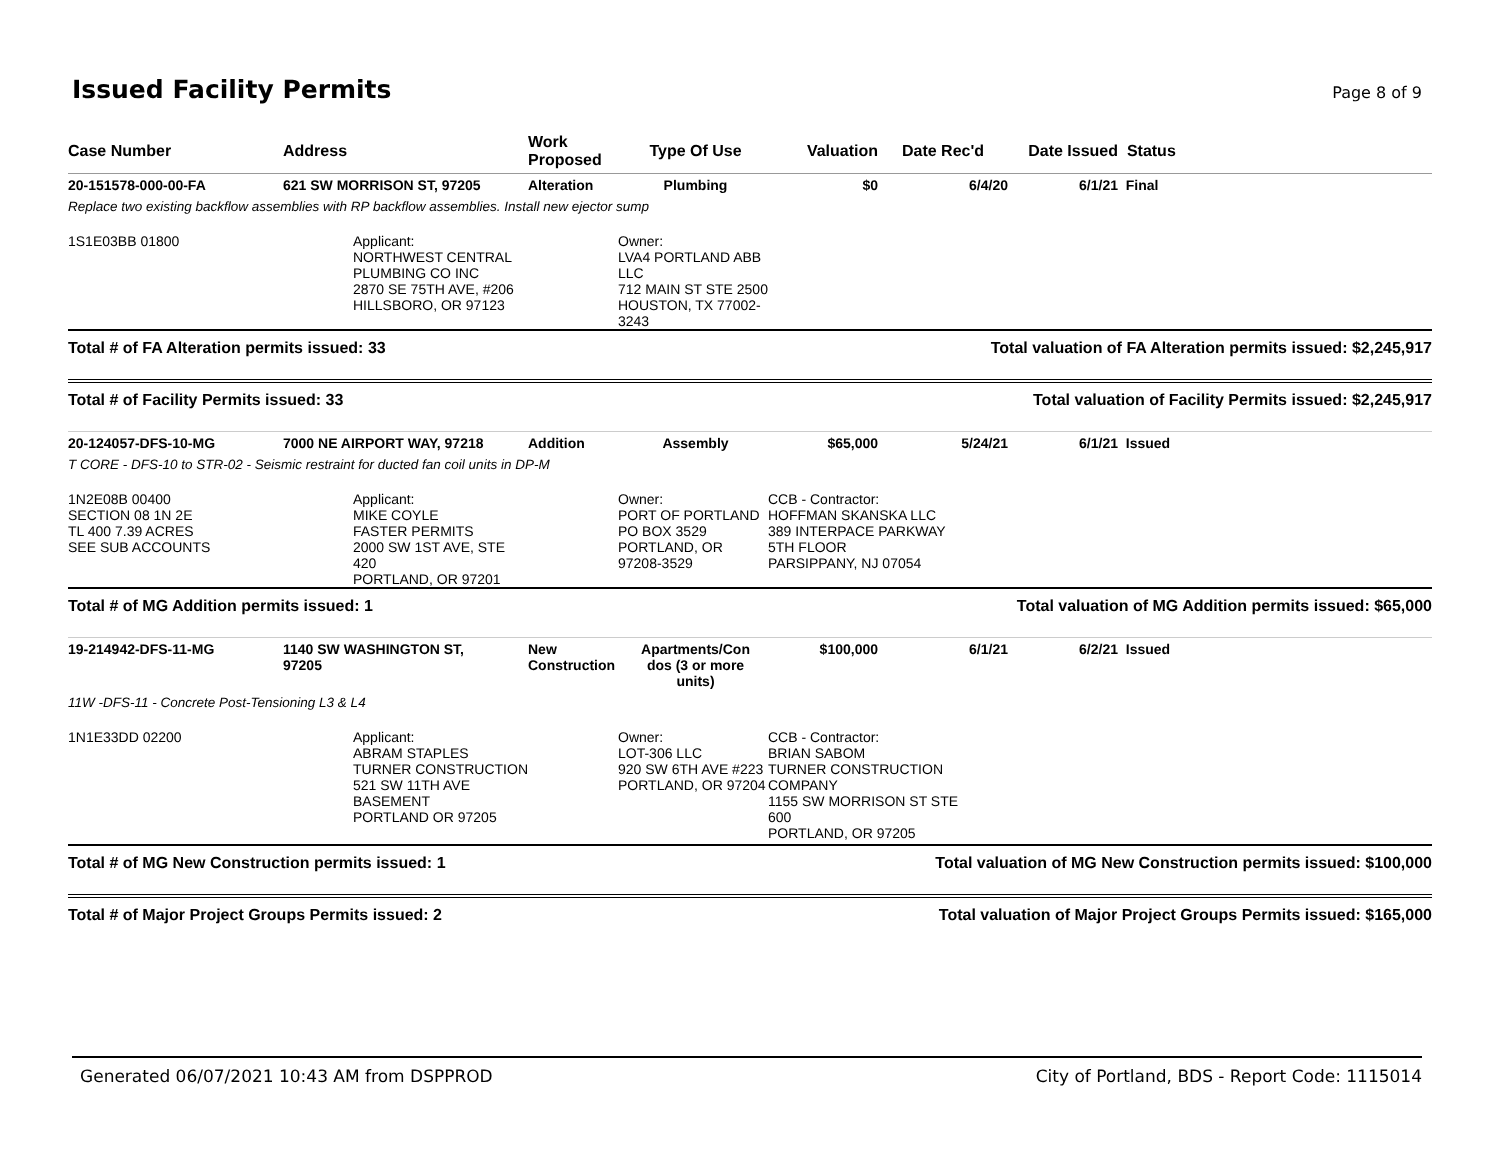Issued Facility Permits
Page 8 of 9
| Case Number | Address | Work Proposed | Type Of Use | Valuation | Date Rec'd | Date Issued | Status |
| --- | --- | --- | --- | --- | --- | --- | --- |
| 20-151578-000-00-FA | 621 SW MORRISON ST, 97205 | Alteration | Plumbing | $0 | 6/4/20 | 6/1/21 | Final |
| Replace two existing backflow assemblies with RP backflow assemblies. Install new ejector sump | | | | | | | |
| 1S1E03BB 01800 | Applicant: NORTHWEST CENTRAL PLUMBING CO INC 2870 SE 75TH AVE, #206 HILLSBORO, OR 97123 | Owner: LVA4 PORTLAND ABB LLC 712 MAIN ST STE 2500 HOUSTON, TX 77002-3243 | | | | | |
| Total # of FA Alteration permits issued: 33 | | | Total valuation of FA Alteration permits issued: $2,245,917 | | | | |
| Total # of Facility Permits issued: 33 | | | Total valuation of Facility Permits issued: $2,245,917 | | | | |
| 20-124057-DFS-10-MG | 7000 NE AIRPORT WAY, 97218 | Addition | Assembly | $65,000 | 5/24/21 | 6/1/21 | Issued |
| T CORE - DFS-10 to STR-02 - Seismic restraint for ducted fan coil units in DP-M | | | | | | | |
| 1N2E08B 00400 SECTION 08 1N 2E TL 400 7.39 ACRES SEE SUB ACCOUNTS | Applicant: MIKE COYLE FASTER PERMITS 2000 SW 1ST AVE, STE 420 PORTLAND, OR 97201 | Owner: PORT OF PORTLAND PO BOX 3529 PORTLAND, OR 97208-3529 | | CCB - Contractor: HOFFMAN SKANSKA LLC 389 INTERPACE PARKWAY 5TH FLOOR PARSIPPANY, NJ 07054 | | | |
| Total # of MG Addition permits issued: 1 | | | Total valuation of MG Addition permits issued: $65,000 | | | | |
| 19-214942-DFS-11-MG | 1140 SW WASHINGTON ST, 97205 | New Construction | Apartments/Con dos (3 or more units) | $100,000 | 6/1/21 | 6/2/21 | Issued |
| 11W -DFS-11 - Concrete Post-Tensioning L3 & L4 | | | | | | | |
| 1N1E33DD 02200 | Applicant: ABRAM STAPLES TURNER CONSTRUCTION 521 SW 11TH AVE BASEMENT PORTLAND OR 97205 | Owner: LOT-306 LLC 920 SW 6TH AVE #223 PORTLAND, OR 97204 | | CCB - Contractor: BRIAN SABOM TURNER CONSTRUCTION COMPANY 1155 SW MORRISON ST STE 600 PORTLAND, OR 97205 | | | |
| Total # of MG New Construction permits issued: 1 | | | Total valuation of MG New Construction permits issued: $100,000 | | | | |
| Total # of Major Project Groups Permits issued: 2 | | | Total valuation of Major Project Groups Permits issued: $165,000 | | | | |
Generated 06/07/2021 10:43 AM from DSPPROD City of Portland, BDS - Report Code: 1115014